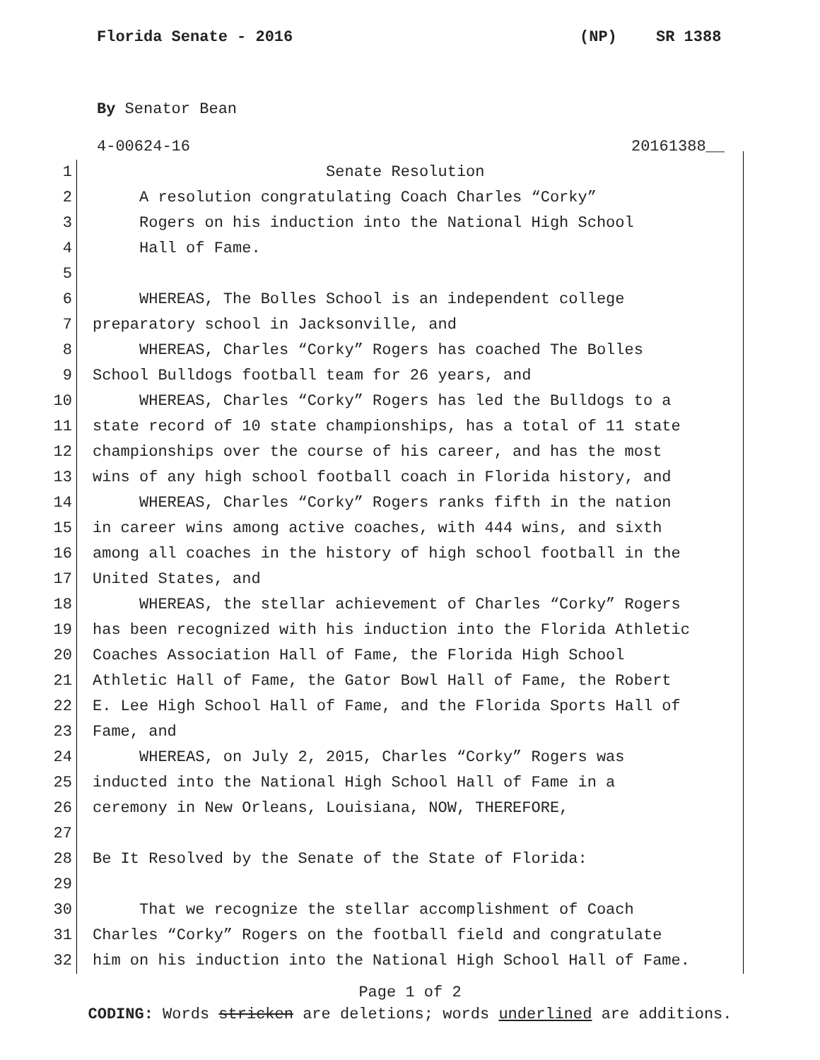Florida Senate - 2016 (NP) SR 1388
By Senator Bean
4-00624-16 20161388__
1 Senate Resolution
2 A resolution congratulating Coach Charles “Corky”
3 Rogers on his induction into the National High School
4 Hall of Fame.
5
6 WHEREAS, The Bolles School is an independent college
7 preparatory school in Jacksonville, and
8 WHEREAS, Charles “Corky” Rogers has coached The Bolles
9 School Bulldogs football team for 26 years, and
10 WHEREAS, Charles “Corky” Rogers has led the Bulldogs to a
11 state record of 10 state championships, has a total of 11 state
12 championships over the course of his career, and has the most
13 wins of any high school football coach in Florida history, and
14 WHEREAS, Charles “Corky” Rogers ranks fifth in the nation
15 in career wins among active coaches, with 444 wins, and sixth
16 among all coaches in the history of high school football in the
17 United States, and
18 WHEREAS, the stellar achievement of Charles “Corky” Rogers
19 has been recognized with his induction into the Florida Athletic
20 Coaches Association Hall of Fame, the Florida High School
21 Athletic Hall of Fame, the Gator Bowl Hall of Fame, the Robert
22 E. Lee High School Hall of Fame, and the Florida Sports Hall of
23 Fame, and
24 WHEREAS, on July 2, 2015, Charles “Corky” Rogers was
25 inducted into the National High School Hall of Fame in a
26 ceremony in New Orleans, Louisiana, NOW, THEREFORE,
27
28 Be It Resolved by the Senate of the State of Florida:
29
30 That we recognize the stellar accomplishment of Coach
31 Charles “Corky” Rogers on the football field and congratulate
32 him on his induction into the National High School Hall of Fame.
Page 1 of 2
CODING: Words stricken are deletions; words underlined are additions.